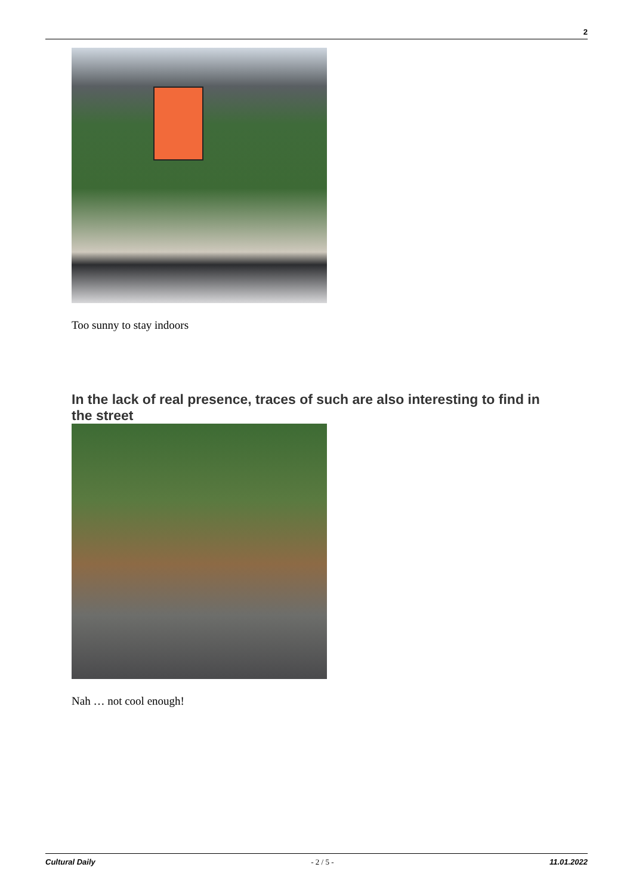2
Too sunny to stay indoors
In the lack of real presence, traces of such are also interesting to find in the street
Nah … not cool enough!
Cultural Daily - 2 / 5 - 11.01.2022